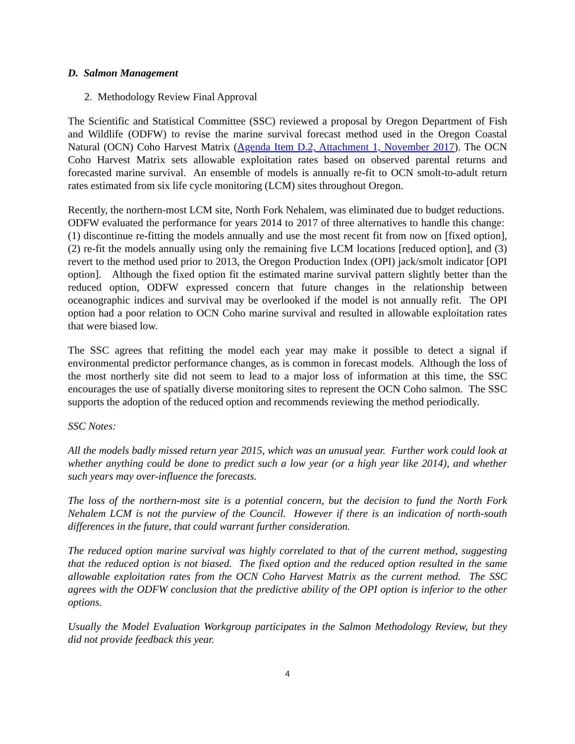D. Salmon Management
2. Methodology Review Final Approval
The Scientific and Statistical Committee (SSC) reviewed a proposal by Oregon Department of Fish and Wildlife (ODFW) to revise the marine survival forecast method used in the Oregon Coastal Natural (OCN) Coho Harvest Matrix (Agenda Item D.2, Attachment 1, November 2017). The OCN Coho Harvest Matrix sets allowable exploitation rates based on observed parental returns and forecasted marine survival. An ensemble of models is annually re-fit to OCN smolt-to-adult return rates estimated from six life cycle monitoring (LCM) sites throughout Oregon.
Recently, the northern-most LCM site, North Fork Nehalem, was eliminated due to budget reductions. ODFW evaluated the performance for years 2014 to 2017 of three alternatives to handle this change: (1) discontinue re-fitting the models annually and use the most recent fit from now on [fixed option], (2) re-fit the models annually using only the remaining five LCM locations [reduced option], and (3) revert to the method used prior to 2013, the Oregon Production Index (OPI) jack/smolt indicator [OPI option]. Although the fixed option fit the estimated marine survival pattern slightly better than the reduced option, ODFW expressed concern that future changes in the relationship between oceanographic indices and survival may be overlooked if the model is not annually refit. The OPI option had a poor relation to OCN Coho marine survival and resulted in allowable exploitation rates that were biased low.
The SSC agrees that refitting the model each year may make it possible to detect a signal if environmental predictor performance changes, as is common in forecast models. Although the loss of the most northerly site did not seem to lead to a major loss of information at this time, the SSC encourages the use of spatially diverse monitoring sites to represent the OCN Coho salmon. The SSC supports the adoption of the reduced option and recommends reviewing the method periodically.
SSC Notes:
All the models badly missed return year 2015, which was an unusual year. Further work could look at whether anything could be done to predict such a low year (or a high year like 2014), and whether such years may over-influence the forecasts.
The loss of the northern-most site is a potential concern, but the decision to fund the North Fork Nehalem LCM is not the purview of the Council. However if there is an indication of north-south differences in the future, that could warrant further consideration.
The reduced option marine survival was highly correlated to that of the current method, suggesting that the reduced option is not biased. The fixed option and the reduced option resulted in the same allowable exploitation rates from the OCN Coho Harvest Matrix as the current method. The SSC agrees with the ODFW conclusion that the predictive ability of the OPI option is inferior to the other options.
Usually the Model Evaluation Workgroup participates in the Salmon Methodology Review, but they did not provide feedback this year.
4